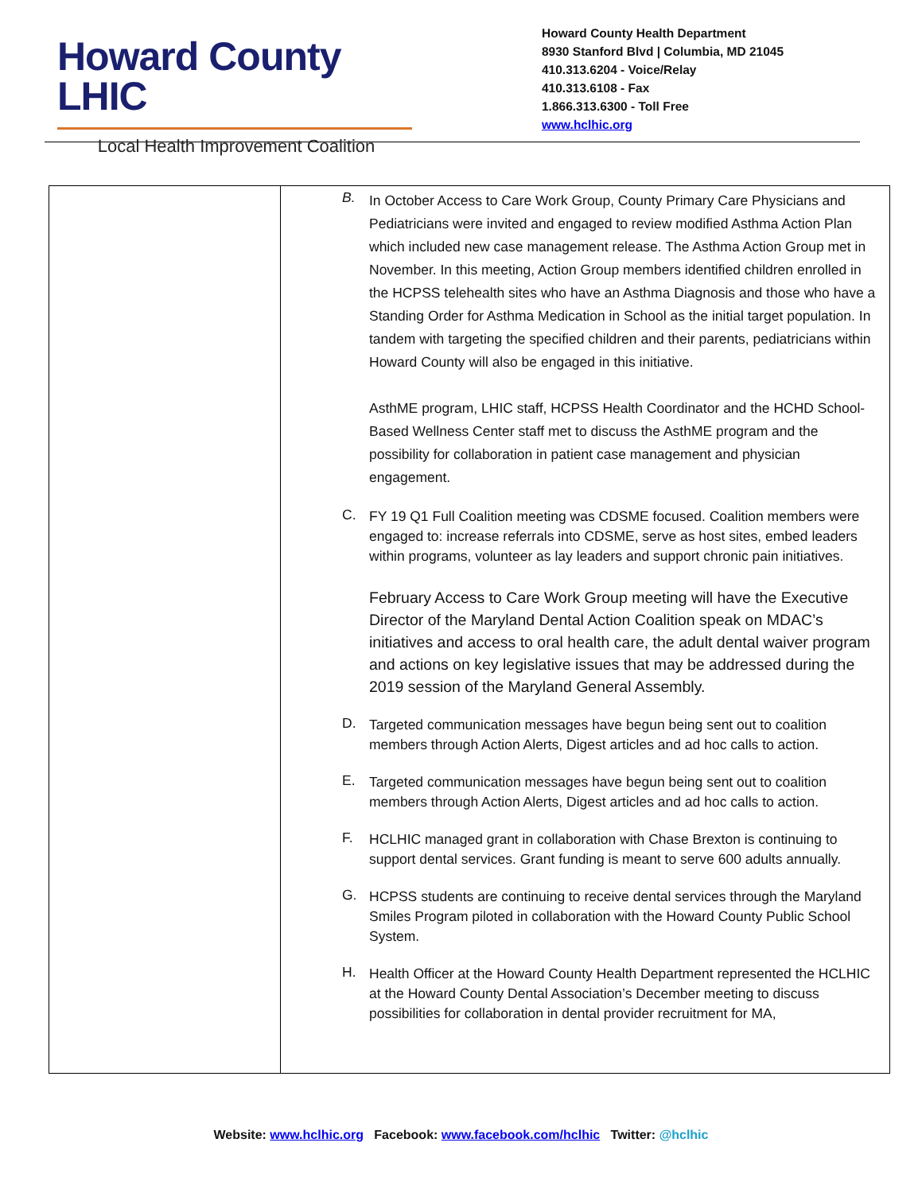Howard County LHIC
Local Health Improvement Coalition
Howard County Health Department
8930 Stanford Blvd | Columbia, MD 21045
410.313.6204 - Voice/Relay
410.313.6108 - Fax
1.866.313.6300 - Toll Free
www.hclhic.org
| | B. In October Access to Care Work Group, County Primary Care Physicians and Pediatricians were invited and engaged to review modified Asthma Action Plan which included new case management release. The Asthma Action Group met in November. In this meeting, Action Group members identified children enrolled in the HCPSS telehealth sites who have an Asthma Diagnosis and those who have a Standing Order for Asthma Medication in School as the initial target population. In tandem with targeting the specified children and their parents, pediatricians within Howard County will also be engaged in this initiative. AsthME program, LHIC staff, HCPSS Health Coordinator and the HCHD School-Based Wellness Center staff met to discuss the AsthME program and the possibility for collaboration in patient case management and physician engagement. C. FY 19 Q1 Full Coalition meeting was CDSME focused. Coalition members were engaged to: increase referrals into CDSME, serve as host sites, embed leaders within programs, volunteer as lay leaders and support chronic pain initiatives. February Access to Care Work Group meeting will have the Executive Director of the Maryland Dental Action Coalition speak on MDAC’s initiatives and access to oral health care, the adult dental waiver program and actions on key legislative issues that may be addressed during the 2019 session of the Maryland General Assembly. D. Targeted communication messages have begun being sent out to coalition members through Action Alerts, Digest articles and ad hoc calls to action. E. Targeted communication messages have begun being sent out to coalition members through Action Alerts, Digest articles and ad hoc calls to action. F. HCLHIC managed grant in collaboration with Chase Brexton is continuing to support dental services. Grant funding is meant to serve 600 adults annually. G. HCPSS students are continuing to receive dental services through the Maryland Smiles Program piloted in collaboration with the Howard County Public School System. H. Health Officer at the Howard County Health Department represented the HCLHIC at the Howard County Dental Association’s December meeting to discuss possibilities for collaboration in dental provider recruitment for MA, |
Website: www.hclhic.org Facebook: www.facebook.com/hclhic Twitter: @hclhic